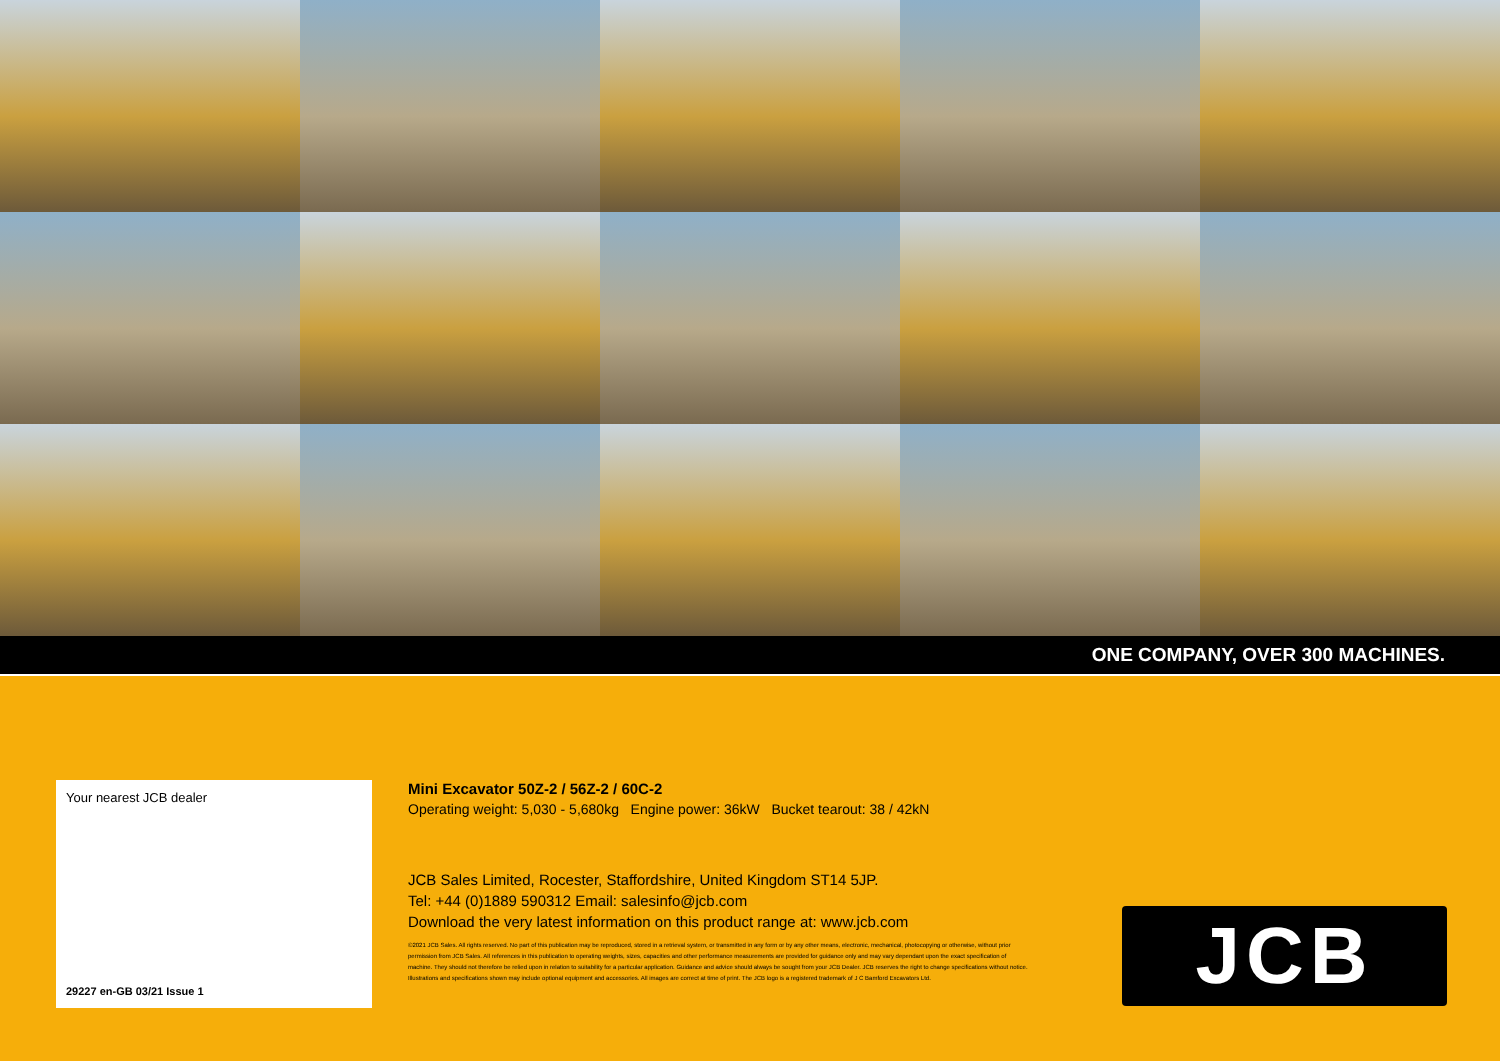ONE COMPANY, OVER 300 MACHINES.
Your nearest JCB dealer
29227 en-GB 03/21 Issue 1
Mini Excavator 50Z-2 / 56Z-2 / 60C-2
Operating weight: 5,030 - 5,680kg Engine power: 36kW Bucket tearout: 38 / 42kN
JCB Sales Limited, Rocester, Staffordshire, United Kingdom ST14 5JP.
Tel: +44 (0)1889 590312 Email: salesinfo@jcb.com
Download the very latest information on this product range at: www.jcb.com
©2021 JCB Sales. All rights reserved. No part of this publication may be reproduced, stored in a retrieval system, or transmitted in any form or by any other means, electronic, mechanical, photocopying or otherwise, without prior permission from JCB Sales. All references in this publication to operating weights, sizes, capacities and other performance measurements are provided for guidance only and may vary dependant upon the exact specification of machine. They should not therefore be relied upon in relation to suitability for a particular application. Guidance and advice should always be sought from your JCB Dealer. JCB reserves the right to change specifications without notice. Illustrations and specifications shown may include optional equipment and accessories. All images are correct at time of print. The JCB logo is a registered trademark of J C Bamford Excavators Ltd.
JCB